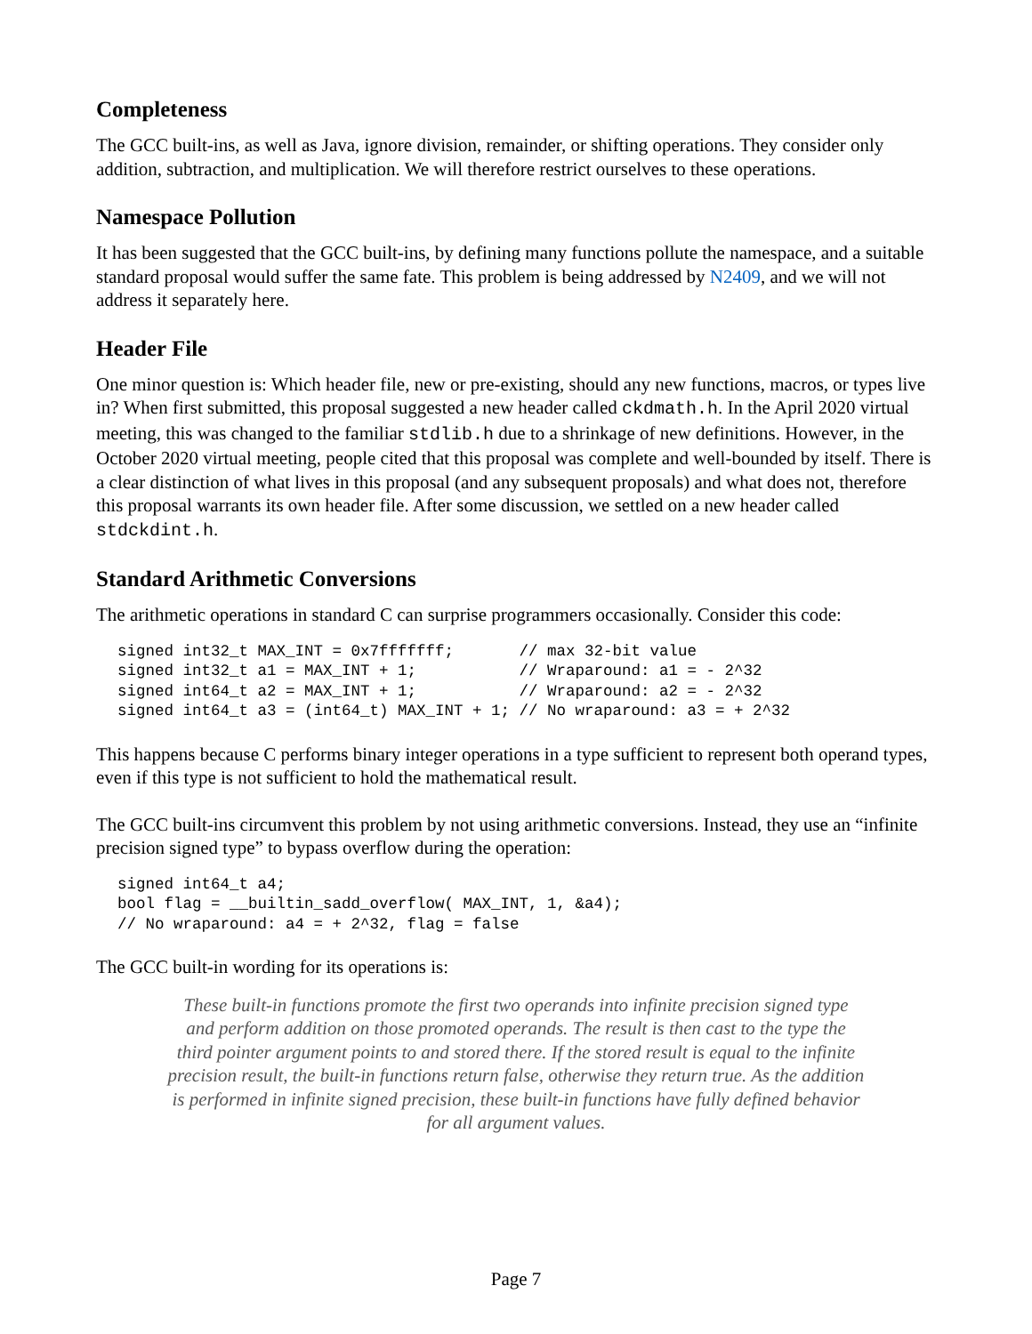Completeness
The GCC built-ins, as well as Java, ignore division, remainder, or shifting operations. They consider only addition, subtraction, and multiplication. We will therefore restrict ourselves to these operations.
Namespace Pollution
It has been suggested that the GCC built-ins, by defining many functions pollute the namespace, and a suitable standard proposal would suffer the same fate. This problem is being addressed by N2409, and we will not address it separately here.
Header File
One minor question is: Which header file, new or pre-existing, should any new functions, macros, or types live in? When first submitted, this proposal suggested a new header called ckdmath.h. In the April 2020 virtual meeting, this was changed to the familiar stdlib.h due to a shrinkage of new definitions. However, in the October 2020 virtual meeting, people cited that this proposal was complete and well-bounded by itself. There is a clear distinction of what lives in this proposal (and any subsequent proposals) and what does not, therefore this proposal warrants its own header file. After some discussion, we settled on a new header called stdckdint.h.
Standard Arithmetic Conversions
The arithmetic operations in standard C can surprise programmers occasionally. Consider this code:
signed int32_t MAX_INT = 0x7fffffff;       // max 32-bit value
signed int32_t a1 = MAX_INT + 1;           // Wraparound: a1 = - 2^32
signed int64_t a2 = MAX_INT + 1;           // Wraparound: a2 = - 2^32
signed int64_t a3 = (int64_t) MAX_INT + 1; // No wraparound: a3 = + 2^32
This happens because C performs binary integer operations in a type sufficient to represent both operand types, even if this type is not sufficient to hold the mathematical result.
The GCC built-ins circumvent this problem by not using arithmetic conversions. Instead, they use an “infinite precision signed type” to bypass overflow during the operation:
signed int64_t a4;
bool flag = __builtin_sadd_overflow( MAX_INT, 1, &a4);
// No wraparound: a4 = + 2^32, flag = false
The GCC built-in wording for its operations is:
These built-in functions promote the first two operands into infinite precision signed type and perform addition on those promoted operands. The result is then cast to the type the third pointer argument points to and stored there. If the stored result is equal to the infinite precision result, the built-in functions return false, otherwise they return true. As the addition is performed in infinite signed precision, these built-in functions have fully defined behavior for all argument values.
Page 7